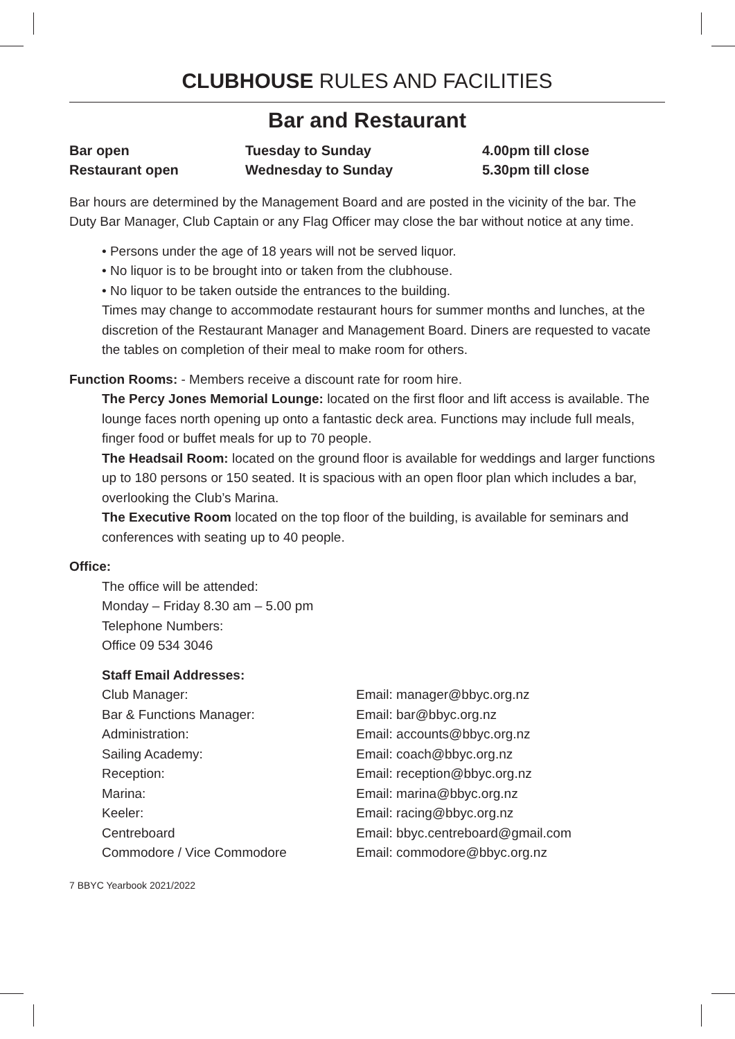CLUBHOUSE RULES AND FACILITIES
Bar and Restaurant
| Bar open | Tuesday to Sunday | 4.00pm till close |
| Restaurant open | Wednesday to Sunday | 5.30pm till close |
Bar hours are determined by the Management Board and are posted in the vicinity of the bar. The Duty Bar Manager, Club Captain or any Flag Officer may close the bar without notice at any time.
• Persons under the age of 18 years will not be served liquor.
• No liquor is to be brought into or taken from the clubhouse.
• No liquor to be taken outside the entrances to the building.
Times may change to accommodate restaurant hours for summer months and lunches, at the discretion of the Restaurant Manager and Management Board. Diners are requested to vacate the tables on completion of their meal to make room for others.
Function Rooms: - Members receive a discount rate for room hire.
The Percy Jones Memorial Lounge: located on the first floor and lift access is available. The lounge faces north opening up onto a fantastic deck area. Functions may include full meals, finger food or buffet meals for up to 70 people.
The Headsail Room: located on the ground floor is available for weddings and larger functions up to 180 persons or 150 seated. It is spacious with an open floor plan which includes a bar, overlooking the Club’s Marina.
The Executive Room located on the top floor of the building, is available for seminars and conferences with seating up to 40 people.
Office:
The office will be attended:
Monday – Friday 8.30 am – 5.00 pm
Telephone Numbers:
Office 09 534 3046
Staff Email Addresses:
| Club Manager: | Email: manager@bbyc.org.nz |
| Bar & Functions Manager: | Email: bar@bbyc.org.nz |
| Administration: | Email: accounts@bbyc.org.nz |
| Sailing Academy: | Email: coach@bbyc.org.nz |
| Reception: | Email: reception@bbyc.org.nz |
| Marina: | Email: marina@bbyc.org.nz |
| Keeler: | Email: racing@bbyc.org.nz |
| Centreboard | Email: bbyc.centreboard@gmail.com |
| Commodore / Vice Commodore | Email: commodore@bbyc.org.nz |
7 BBYC Yearbook 2021/2022